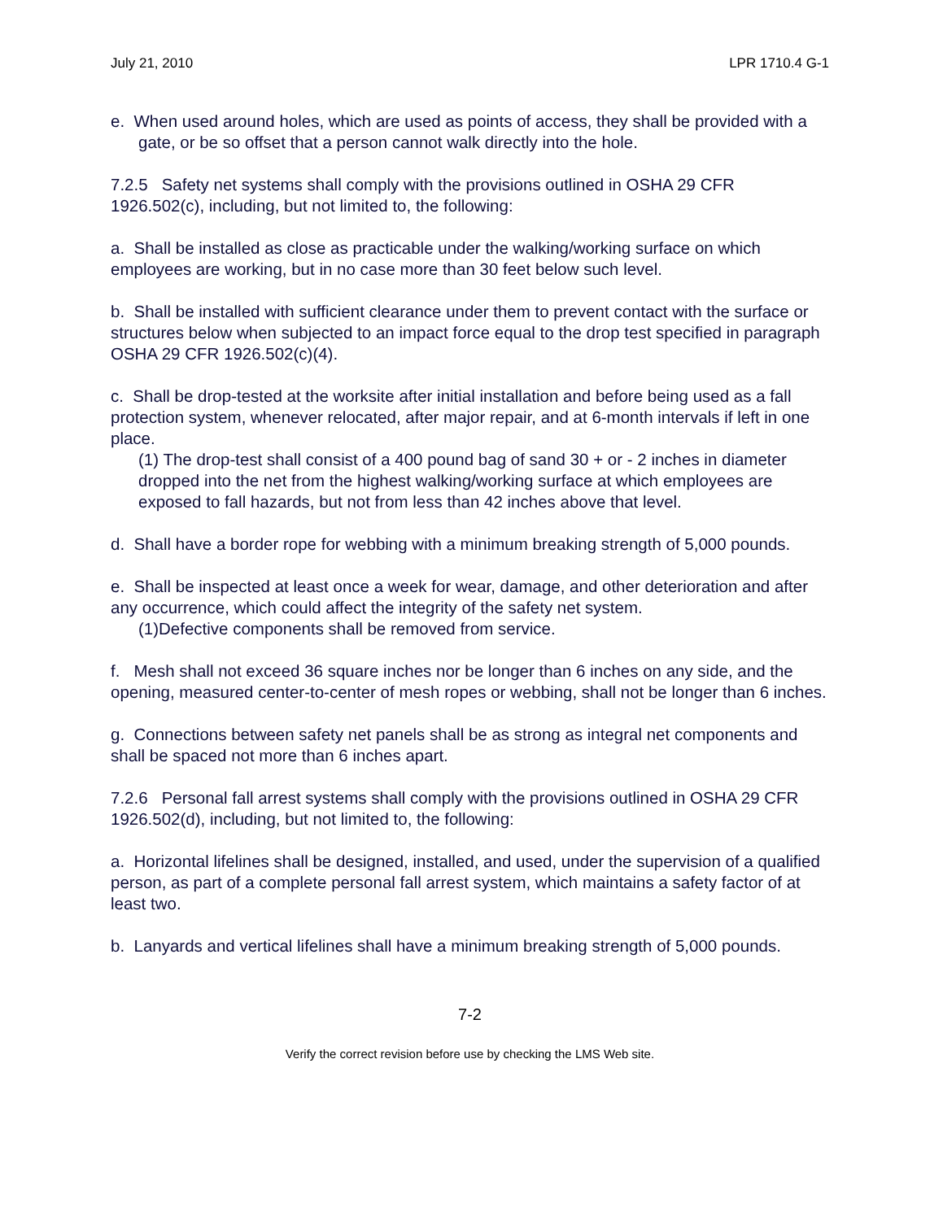July 21, 2010 LPR 1710.4 G-1
e. When used around holes, which are used as points of access, they shall be provided with a gate, or be so offset that a person cannot walk directly into the hole.
7.2.5 Safety net systems shall comply with the provisions outlined in OSHA 29 CFR 1926.502(c), including, but not limited to, the following:
a. Shall be installed as close as practicable under the walking/working surface on which employees are working, but in no case more than 30 feet below such level.
b. Shall be installed with sufficient clearance under them to prevent contact with the surface or structures below when subjected to an impact force equal to the drop test specified in paragraph OSHA 29 CFR 1926.502(c)(4).
c. Shall be drop-tested at the worksite after initial installation and before being used as a fall protection system, whenever relocated, after major repair, and at 6-month intervals if left in one place.
(1) The drop-test shall consist of a 400 pound bag of sand 30 + or - 2 inches in diameter dropped into the net from the highest walking/working surface at which employees are exposed to fall hazards, but not from less than 42 inches above that level.
d. Shall have a border rope for webbing with a minimum breaking strength of 5,000 pounds.
e. Shall be inspected at least once a week for wear, damage, and other deterioration and after any occurrence, which could affect the integrity of the safety net system.
(1)Defective components shall be removed from service.
f. Mesh shall not exceed 36 square inches nor be longer than 6 inches on any side, and the opening, measured center-to-center of mesh ropes or webbing, shall not be longer than 6 inches.
g. Connections between safety net panels shall be as strong as integral net components and shall be spaced not more than 6 inches apart.
7.2.6 Personal fall arrest systems shall comply with the provisions outlined in OSHA 29 CFR 1926.502(d), including, but not limited to, the following:
a. Horizontal lifelines shall be designed, installed, and used, under the supervision of a qualified person, as part of a complete personal fall arrest system, which maintains a safety factor of at least two.
b. Lanyards and vertical lifelines shall have a minimum breaking strength of 5,000 pounds.
7-2
Verify the correct revision before use by checking the LMS Web site.